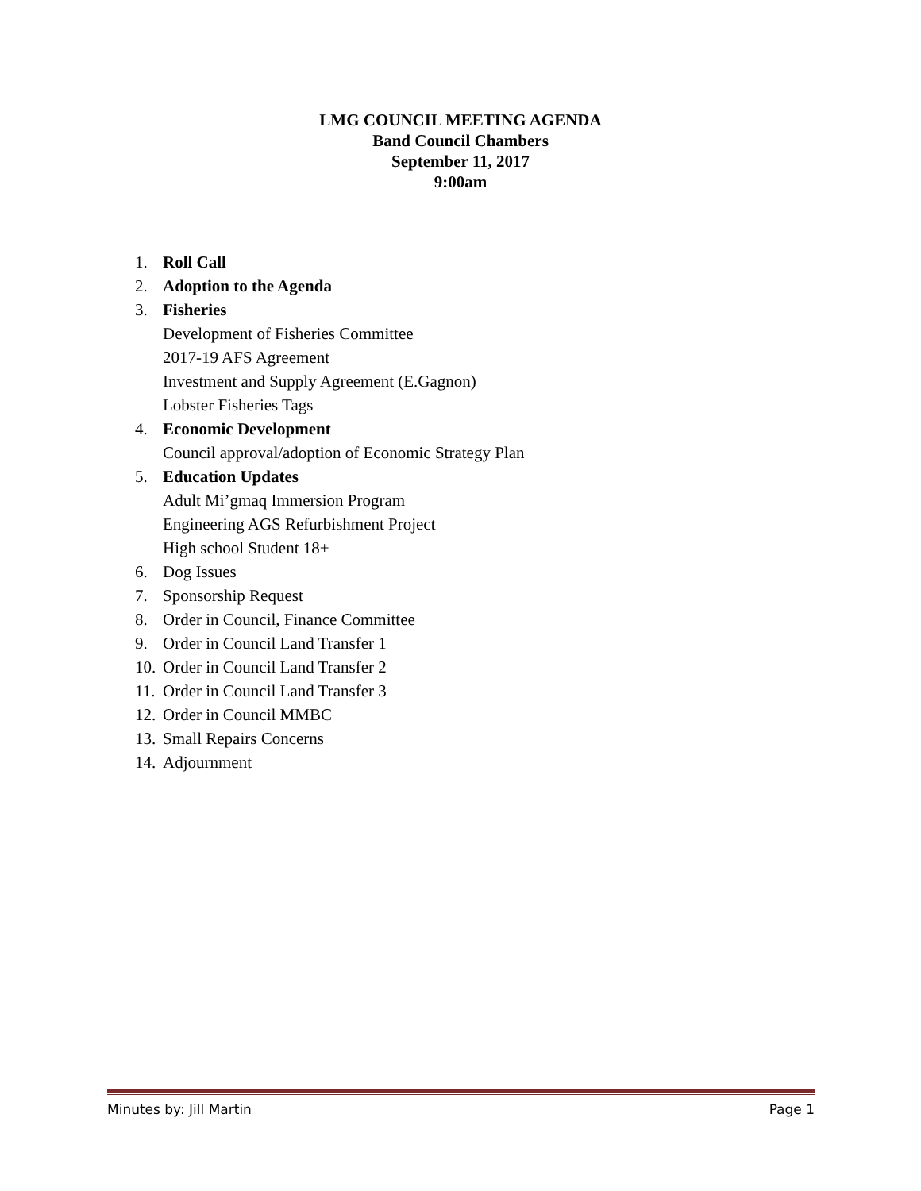LMG COUNCIL MEETING AGENDA
Band Council Chambers
September 11, 2017
9:00am
1. Roll Call
2. Adoption to the Agenda
3. Fisheries
Development of Fisheries Committee
2017-19 AFS Agreement
Investment and Supply Agreement (E.Gagnon)
Lobster Fisheries Tags
4. Economic Development
Council approval/adoption of Economic Strategy Plan
5. Education Updates
Adult Mi’gmaq Immersion Program
Engineering AGS Refurbishment Project
High school Student 18+
6. Dog Issues
7. Sponsorship Request
8. Order in Council, Finance Committee
9. Order in Council Land Transfer 1
10. Order in Council Land Transfer 2
11. Order in Council Land Transfer 3
12. Order in Council MMBC
13. Small Repairs Concerns
14. Adjournment
Minutes by: Jill Martin Page 1